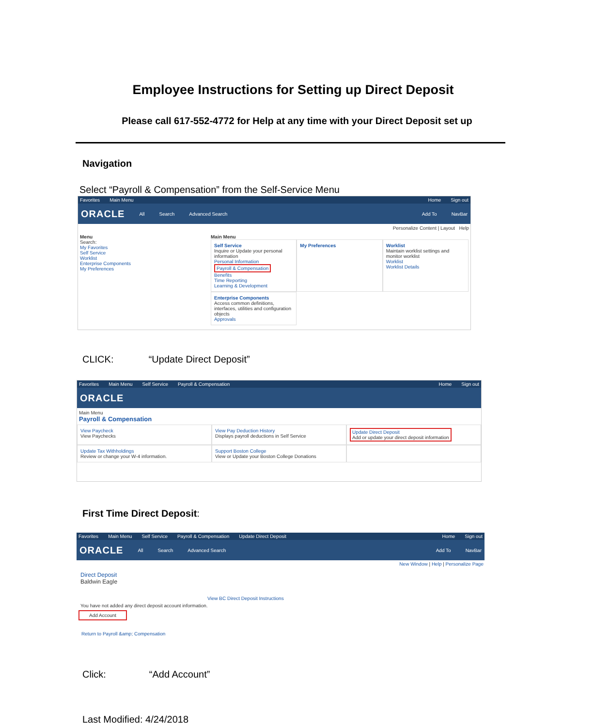Employee Instructions for Setting up Direct Deposit
Please call 617-552-4772 for Help at any time with your Direct Deposit set up
Navigation
Select “Payroll & Compensation” from the Self-Service Menu
Favorites Main Menu Home Sign out
ORACLE All Search Advanced Search Add To NavBar
Personalize Content | Layout Help
Menu
Search:
My Favorites
Self Service
Worklist
Enterprise Components
My Preferences
Main Menu
Self Service
Inquire or Update your personal information
Personal Information
Payroll & Compensation
Benefits
Time Reporting
Learning & Development
My Preferences
Worklist
Maintain worklist settings and monitor worklist
Worklist
Worklist Details
Enterprise Components
Access common definitions, interfaces, utilities and configuration objects
Approvals
CLICK: “Update Direct Deposit”
Favorites Main Menu Self Service Payroll & Compensation Home Sign out
ORACLE
Main Menu
Payroll & Compensation
View Paycheck
View Paychecks
View Pay Deduction History
Displays payroll deductions in Self Service
Update Direct Deposit
Add or update your direct deposit information
Update Tax Withholdings
Review or change your W-4 information.
Support Boston College
View or Update your Boston College Donations
First Time Direct Deposit:
Favorites Main Menu Self Service Payroll & Compensation Update Direct Deposit Home Sign out
ORACLE All Search Advanced Search Add To NavBar
New Window | Help | Personalize Page
Direct Deposit
Baldwin Eagle
View BC Direct Deposit Instructions
You have not added any direct deposit account information.
Add Account
Return to Payroll &amp; Compensation
Click: “Add Account”
Last Modified: 4/24/2018